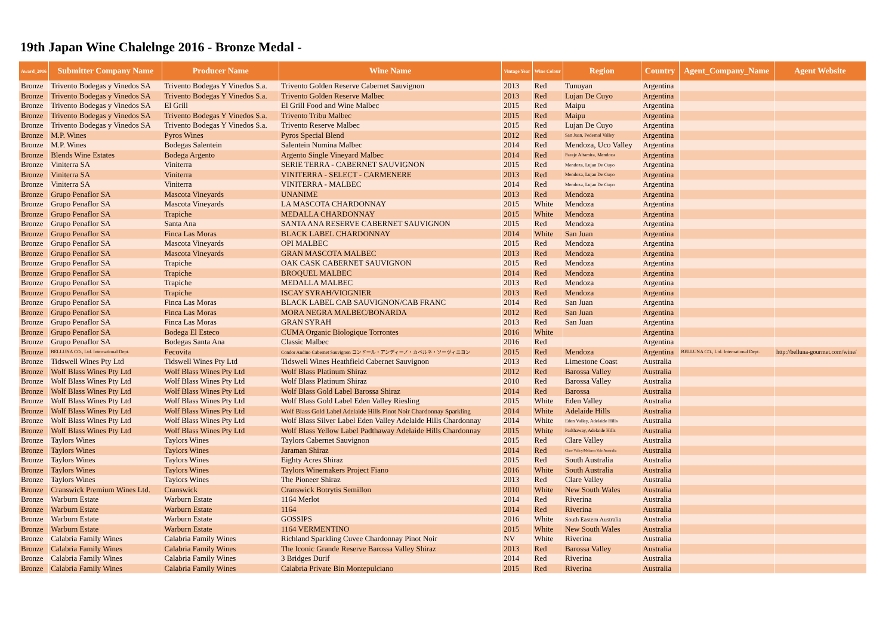19th Japan Wine Chalelnge 2016 - Bronze Medal -
| Award_2016 | Submitter Company Name | Producer Name | Wine Name | Vintage Year | Wine Colour | Region | Country | Agent_Company_Name | Agent Website |
| --- | --- | --- | --- | --- | --- | --- | --- | --- | --- |
| Bronze | Trivento Bodegas y Vinedos SA | Trivento Bodegas Y Vinedos S.a. | Trivento Golden Reserve Cabernet Sauvignon | 2013 | Red | Tunuyan | Argentina | | |
| Bronze | Trivento Bodegas y Vinedos SA | Trivento Bodegas Y Vinedos S.a. | Trivento Golden Reserve Malbec | 2013 | Red | Lujan De Cuyo | Argentina | | |
| Bronze | Trivento Bodegas y Vinedos SA | El Grill | El Grill Food and Wine Malbec | 2015 | Red | Maipu | Argentina | | |
| Bronze | Trivento Bodegas y Vinedos SA | Trivento Bodegas Y Vinedos S.a. | Trivento Tribu Malbec | 2015 | Red | Maipu | Argentina | | |
| Bronze | Trivento Bodegas y Vinedos SA | Trivento Bodegas Y Vinedos S.a. | Trivento Reserve Malbec | 2015 | Red | Lujan De Cuyo | Argentina | | |
| Bronze | M.P. Wines | Pyros Wines | Pyros Special Blend | 2012 | Red | San Juan, Pedernal Valley | Argentina | | |
| Bronze | M.P. Wines | Bodegas Salentein | Salentein Numina Malbec | 2014 | Red | Mendoza, Uco Valley | Argentina | | |
| Bronze | Blends Wine Estates | Bodega Argento | Argento Single Vineyard Malbec | 2014 | Red | Paraje Altamira, Mendoza | Argentina | | |
| Bronze | Viniterra SA | Viniterra | SERIE TERRA - CABERNET SAUVIGNON | 2015 | Red | Mendoza, Lujan De Cuyo | Argentina | | |
| Bronze | Viniterra SA | Viniterra | VINITERRA - SELECT - CARMENERE | 2013 | Red | Mendoza, Lujan De Cuyo | Argentina | | |
| Bronze | Viniterra SA | Viniterra | VINITERRA - MALBEC | 2014 | Red | Mendoza, Lujan De Cuyo | Argentina | | |
| Bronze | Grupo Penaflor SA | Mascota Vineyards | UNANIME | 2013 | Red | Mendoza | Argentina | | |
| Bronze | Grupo Penaflor SA | Mascota Vineyards | LA MASCOTA CHARDONNAY | 2015 | White | Mendoza | Argentina | | |
| Bronze | Grupo Penaflor SA | Trapiche | MEDALLA CHARDONNAY | 2015 | White | Mendoza | Argentina | | |
| Bronze | Grupo Penaflor SA | Santa Ana | SANTA ANA RESERVE CABERNET SAUVIGNON | 2015 | Red | Mendoza | Argentina | | |
| Bronze | Grupo Penaflor SA | Finca Las Moras | BLACK LABEL CHARDONNAY | 2014 | White | San Juan | Argentina | | |
| Bronze | Grupo Penaflor SA | Mascota Vineyards | OPI MALBEC | 2015 | Red | Mendoza | Argentina | | |
| Bronze | Grupo Penaflor SA | Mascota Vineyards | GRAN MASCOTA MALBEC | 2013 | Red | Mendoza | Argentina | | |
| Bronze | Grupo Penaflor SA | Trapiche | OAK CASK CABERNET SAUVIGNON | 2015 | Red | Mendoza | Argentina | | |
| Bronze | Grupo Penaflor SA | Trapiche | BROQUEL MALBEC | 2014 | Red | Mendoza | Argentina | | |
| Bronze | Grupo Penaflor SA | Trapiche | MEDALLA MALBEC | 2013 | Red | Mendoza | Argentina | | |
| Bronze | Grupo Penaflor SA | Trapiche | ISCAY SYRAH/VIOGNIER | 2013 | Red | Mendoza | Argentina | | |
| Bronze | Grupo Penaflor SA | Finca Las Moras | BLACK LABEL CAB SAUVIGNON/CAB FRANC | 2014 | Red | San Juan | Argentina | | |
| Bronze | Grupo Penaflor SA | Finca Las Moras | MORA NEGRA MALBEC/BONARDA | 2012 | Red | San Juan | Argentina | | |
| Bronze | Grupo Penaflor SA | Finca Las Moras | GRAN SYRAH | 2013 | Red | San Juan | Argentina | | |
| Bronze | Grupo Penaflor SA | Bodega El Esteco | CUMA Organic Biologique Torrontes | 2016 | White | | Argentina | | |
| Bronze | Grupo Penaflor SA | Bodegas Santa Ana | Classic Malbec | 2016 | Red | | Argentina | | |
| Bronze | BELLUNA CO., Ltd. International Dept. | Fecovita | Condor Andino Cabernet Sauvignon コンドール・アンディーノ・カベルネ・ソーヴィニヨン | 2015 | Red | Mendoza | Argentina | BELLUNA CO., Ltd. International Dept. | http://belluna-gourmet.com/wine/ |
| Bronze | Tidswell Wines Pty Ltd | Tidswell Wines Pty Ltd | Tidswell Wines Heathfield Cabernet Sauvignon | 2013 | Red | Limestone Coast | Australia | | |
| Bronze | Wolf Blass Wines Pty Ltd | Wolf Blass Wines Pty Ltd | Wolf Blass Platinum Shiraz | 2012 | Red | Barossa Valley | Australia | | |
| Bronze | Wolf Blass Wines Pty Ltd | Wolf Blass Wines Pty Ltd | Wolf Blass Platinum Shiraz | 2010 | Red | Barossa Valley | Australia | | |
| Bronze | Wolf Blass Wines Pty Ltd | Wolf Blass Wines Pty Ltd | Wolf Blass Gold Label Barossa Shiraz | 2014 | Red | Barossa | Australia | | |
| Bronze | Wolf Blass Wines Pty Ltd | Wolf Blass Wines Pty Ltd | Wolf Blass Gold Label Eden Valley Riesling | 2015 | White | Eden Valley | Australia | | |
| Bronze | Wolf Blass Wines Pty Ltd | Wolf Blass Wines Pty Ltd | Wolf Blass Gold Label Adelaide Hills Pinot Noir Chardonnay Sparkling | 2014 | White | Adelaide Hills | Australia | | |
| Bronze | Wolf Blass Wines Pty Ltd | Wolf Blass Wines Pty Ltd | Wolf Blass Silver Label Eden Valley Adelaide Hills Chardonnay | 2014 | White | Eden Valley, Adelaide Hills | Australia | | |
| Bronze | Wolf Blass Wines Pty Ltd | Wolf Blass Wines Pty Ltd | Wolf Blass Yellow Label Padthaway Adelaide Hills Chardonnay | 2015 | White | Padthaway, Adelaide Hills | Australia | | |
| Bronze | Taylors Wines | Taylors Wines | Taylors Cabernet Sauvignon | 2015 | Red | Clare Valley | Australia | | |
| Bronze | Taylors Wines | Taylors Wines | Jaraman Shiraz | 2014 | Red | Clare Valley/Mclaren Vale Australia | Australia | | |
| Bronze | Taylors Wines | Taylors Wines | Eighty Acres Shiraz | 2015 | Red | South Australia | Australia | | |
| Bronze | Taylors Wines | Taylors Wines | Taylors Winemakers Project Fiano | 2016 | White | South Australia | Australia | | |
| Bronze | Taylors Wines | Taylors Wines | The Pioneer Shiraz | 2013 | Red | Clare Valley | Australia | | |
| Bronze | Cranswick Premium Wines Ltd. | Cranswick | Cranswick Botrytis Semillon | 2010 | White | New South Wales | Australia | | |
| Bronze | Warburn Estate | Warburn Estate | 1164 Merlot | 2014 | Red | Riverina | Australia | | |
| Bronze | Warburn Estate | Warburn Estate | 1164 | 2014 | Red | Riverina | Australia | | |
| Bronze | Warburn Estate | Warburn Estate | GOSSIPS | 2016 | White | South Eastern Australia | Australia | | |
| Bronze | Warburn Estate | Warburn Estate | 1164 VERMENTINO | 2015 | White | New South Wales | Australia | | |
| Bronze | Calabria Family Wines | Calabria Family Wines | Richland Sparkling Cuvee Chardonnay Pinot Noir | NV | White | Riverina | Australia | | |
| Bronze | Calabria Family Wines | Calabria Family Wines | The Iconic Grande Reserve Barossa Valley Shiraz | 2013 | Red | Barossa Valley | Australia | | |
| Bronze | Calabria Family Wines | Calabria Family Wines | 3 Bridges Durif | 2014 | Red | Riverina | Australia | | |
| Bronze | Calabria Family Wines | Calabria Family Wines | Calabria Private Bin Montepulciano | 2015 | Red | Riverina | Australia | | |